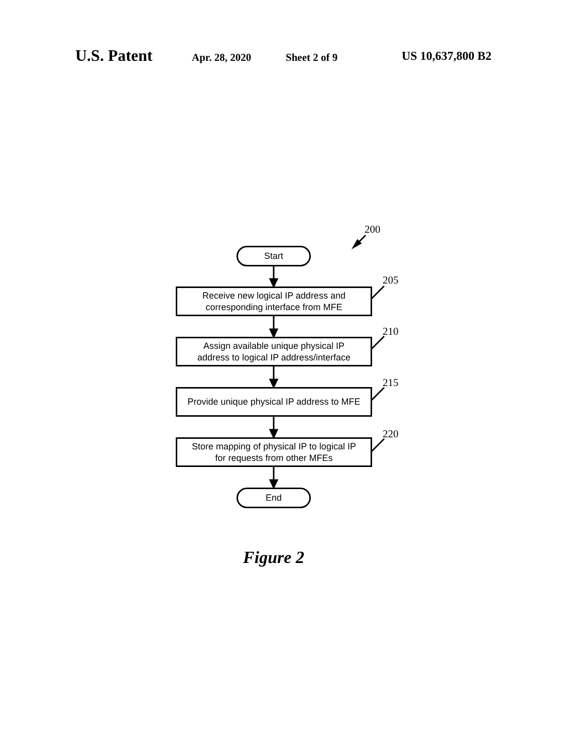U.S. Patent Apr. 28, 2020 Sheet 2 of 9 US 10,637,800 B2
200
205
210
215
220
Start
Receive new logical IP address and
corresponding interface from MFE
Assign available unique physical IP
address to logical IP address/interface
Provide unique physical IP address to MFE
Store mapping of physical IP to logical IP
for requests from other MFEs
End
Figure 2